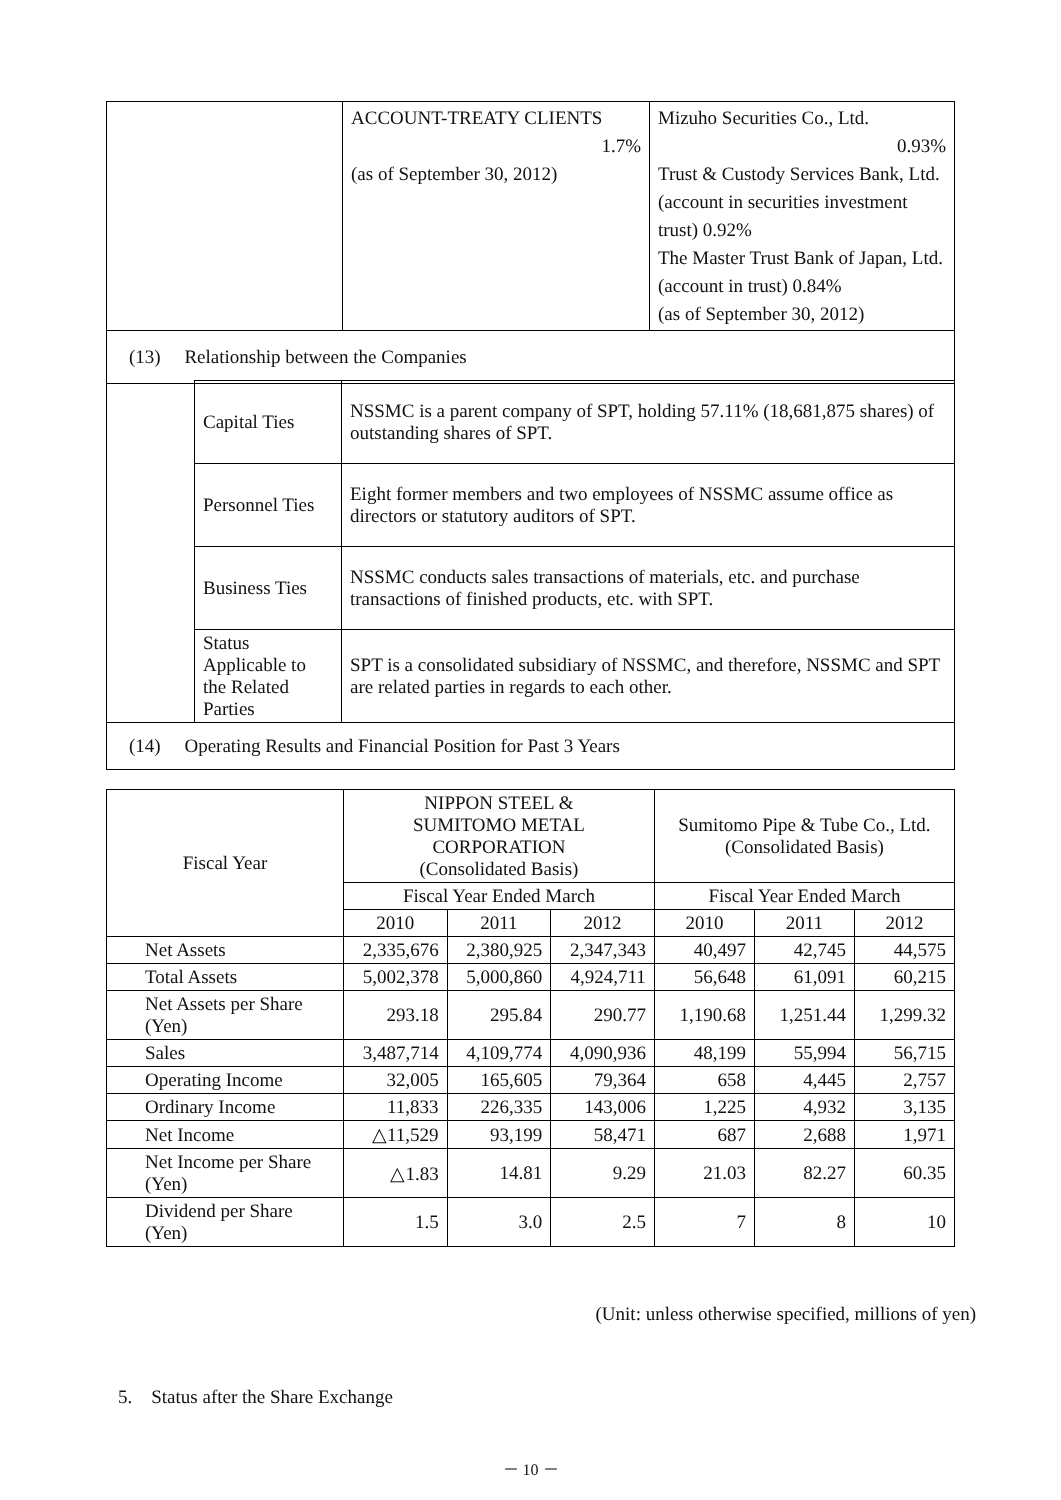| | ACCOUNT-TREATY CLIENTS 1.7% (as of September 30, 2012) | Mizuho Securities Co., Ltd. 0.93% Trust & Custody Services Bank, Ltd. (account in securities investment trust) 0.92% The Master Trust Bank of Japan, Ltd. (account in trust) 0.84% (as of September 30, 2012) |
| (13) Relationship between the Companies | | |
| | Capital Ties | NSSMC is a parent company of SPT, holding 57.11% (18,681,875 shares) of outstanding shares of SPT. |
| | Personnel Ties | Eight former members and two employees of NSSMC assume office as directors or statutory auditors of SPT. |
| | Business Ties | NSSMC conducts sales transactions of materials, etc. and purchase transactions of finished products, etc. with SPT. |
| | Status Applicable to the Related Parties | SPT is a consolidated subsidiary of NSSMC, and therefore, NSSMC and SPT are related parties in regards to each other. |
| (14) Operating Results and Financial Position for Past 3 Years | | |
| Fiscal Year | NIPPON STEEL & SUMITOMO METAL CORPORATION (Consolidated Basis) | | | Sumitomo Pipe & Tube Co., Ltd. (Consolidated Basis) | | |
| | Fiscal Year Ended March | | | Fiscal Year Ended March | | |
| | 2010 | 2011 | 2012 | 2010 | 2011 | 2012 |
| Net Assets | 2,335,676 | 2,380,925 | 2,347,343 | 40,497 | 42,745 | 44,575 |
| Total Assets | 5,002,378 | 5,000,860 | 4,924,711 | 56,648 | 61,091 | 60,215 |
| Net Assets per Share (Yen) | 293.18 | 295.84 | 290.77 | 1,190.68 | 1,251.44 | 1,299.32 |
| Sales | 3,487,714 | 4,109,774 | 4,090,936 | 48,199 | 55,994 | 56,715 |
| Operating Income | 32,005 | 165,605 | 79,364 | 658 | 4,445 | 2,757 |
| Ordinary Income | 11,833 | 226,335 | 143,006 | 1,225 | 4,932 | 3,135 |
| Net Income | △11,529 | 93,199 | 58,471 | 687 | 2,688 | 1,971 |
| Net Income per Share (Yen) | △1.83 | 14.81 | 9.29 | 21.03 | 82.27 | 60.35 |
| Dividend per Share (Yen) | 1.5 | 3.0 | 2.5 | 7 | 8 | 10 |
(Unit: unless otherwise specified, millions of yen)
5. Status after the Share Exchange
－ 10 －